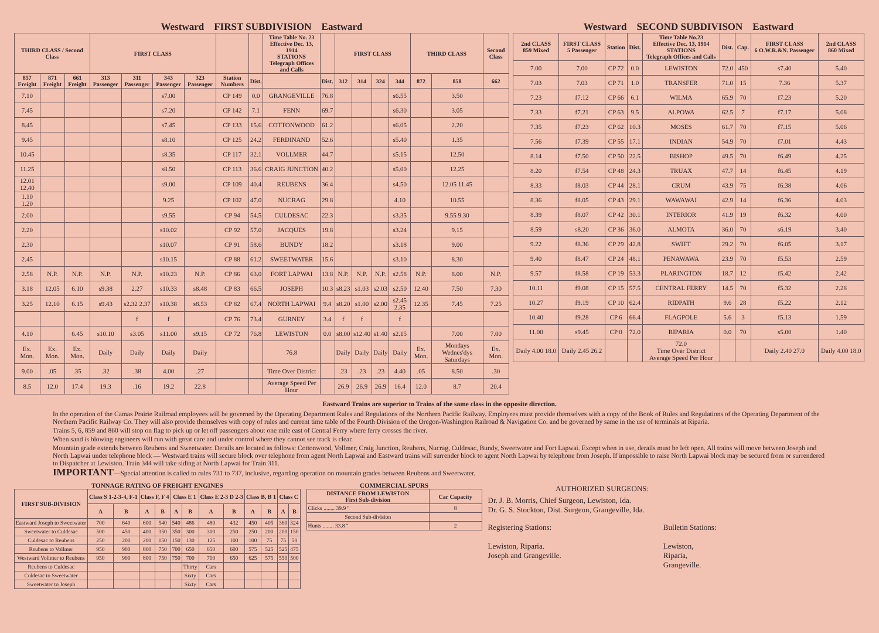Westward FIRST SUBDIVISION Eastward
| THIRD CLASS / Second Class | | | FIRST CLASS | | | | | | Time Table No. 23 Effective Dec. 13, 1914 STATIONS Telegraph Offices and Calls | | FIRST CLASS | | | | THIRD CLASS | | Second Class |
| --- | --- | --- | --- | --- | --- | --- | --- | --- | --- | --- | --- | --- | --- | --- | --- | --- | --- |
| 857 Freight | 871 Freight | 661 Freight | 313 Passenger | 311 Passenger | 343 Passenger | 323 Passenger | Station Numbers | Dist. | | Dist. | 312 | 314 | 324 | 344 | 872 | 858 | 662 |
| 7.10 | | | | | s7.00 | | CP 149 | 0.0 | GRANGEVILLE | 76.8 | | | | s6.55 | | 3.50 | |
| 7.45 | | | | | s7.20 | | CP 142 | 7.1 | FENN | 69.7 | | | | s6.30 | | 3.05 | |
| 8.45 | | | | | s7.45 | | CP 133 | 15.6 | COTTONWOOD | 61.2 | | | | s6.05 | | 2.20 | |
| 9.45 | | | | | s8.10 | | CP 125 | 24.2 | FERDINAND | 52.6 | | | | s5.40 | | 1.35 | |
| 10.45 | | | | | s8.35 | | CP 117 | 32.1 | VOLLMER | 44.7 | | | | s5.15 | | 12.50 | |
| 11.25 | | | | | s8.50 | | CP 113 | 36.6 | CRAIG JUNCTION | 40.2 | | | | s5.00 | | 12.25 | |
| 12.01 12.40 | | | | | s9.00 | | CP 109 | 40.4 | REUBENS | 36.4 | | | | s4.50 | | 12.05 11.45 | |
| 1.10 1.20 | | | | | 9.25 | | CP 102 | 47.0 | NUCRAG | 29.8 | | | | 4.10 | | 10.55 | |
| 2.00 | | | | | s9.55 | | CP 94 | 54.5 | CULDESAC | 22.3 | | | | s3.35 | | 9.55 9.30 | |
| 2.20 | | | | | s10.02 | | CP 92 | 57.0 | JACQUES | 19.8 | | | | s3.24 | | 9.15 | |
| 2.30 | | | | | s10.07 | | CP 91 | 58.6 | BUNDY | 18.2 | | | | s3.18 | | 9.00 | |
| 2.45 | | | | | s10.15 | | CP 88 | 61.2 | SWEETWATER | 15.6 | | | | s3.10 | | 8.30 | |
| 2.58 | N.P. | N.P. | N.P. | N.P. | s10.23 | N.P. | CP 86 | 63.0 | FORT LAPWAI | 13.8 | N.P. | N.P. | N.P. | s2.58 | N.P. | 8.00 | N.P. |
| 3.18 | 12.05 | 6.10 | s9.38 | 2.27 | s10.33 | s8.48 | CP 83 | 66.5 | JOSEPH | 10.3 | s8.23 | s1.03 | s2.03 | s2.50 | 12.40 | 7.50 | 7.30 |
| 3.25 | 12.10 | 6.15 | s9.43 | s2.32 2.37 | s10.38 | s8.53 | CP 82 | 67.4 | NORTH LAPWAI | 9.4 | s8.20 | s1.00 | s2.00 | s2.45 2.35 | 12.35 | 7.45 | 7.25 |
| | | | | f | f | | CP 76 | 73.4 | GURNEY | 3.4 | f | f | | f | | | |
| 4.10 | | 6.45 | s10.10 | s3.05 | s11.00 | s9.15 | CP 72 | 76.8 | LEWISTON | 0.0 | s8.00 | s12.40 | s1.40 | s2.15 | | 7.00 | 7.00 |
| Ex. Mon. | Ex. Mon. | Ex. Mon. | Daily | Daily | Daily | Daily | | | 76.8 | | Daily | Daily | Daily | Daily | Ex. Mon. | Mondays Wednes'dys Saturdays | Ex. Mon. |
| 9.00 | .05 | .35 | .32 | .38 | 4.00 | .27 | | | Time Over District | | .23 | .23 | .23 | 4.40 | .05 | 8.50 | .30 |
| 8.5 | 12.0 | 17.4 | 19.3 | .16 | 19.2 | 22.8 | | | Average Speed Per Hour | | 26.9 | 26.9 | 26.9 | 16.4 | 12.0 | 8.7 | 20.4 |
Westward SECOND SUBDIVISON Eastward
| 2nd CLASS 859 Mixed | FIRST CLASS 5 Passenger | Station | Dist. | Time Table No.23 Effective Dec. 13, 1914 STATIONS Telegraph Offices and Calls | Dist. | Cap. | FIRST CLASS 6 O.W.R.&N. Passenger | 2nd CLASS 860 Mixed |
| --- | --- | --- | --- | --- | --- | --- | --- | --- |
| 7.00 | 7.00 | CP 72 | 0.0 | LEWISTON | 72.0 | 450 | s7.40 | 5.40 |
| 7.03 | 7.03 | CP 71 | 1.0 | TRANSFER | 71.0 | 15 | 7.36 | 5.37 |
| 7.23 | f7.12 | CP 66 | 6.1 | WILMA | 65.9 | 70 | f7.23 | 5.20 |
| 7.33 | f7.21 | CP 63 | 9.5 | ALPOWA | 62.5 | 7 | f7.17 | 5.08 |
| 7.35 | f7.23 | CP 62 | 10.3 | MOSES | 61.7 | 70 | f7.15 | 5.06 |
| 7.56 | f7.39 | CP 55 | 17.1 | INDIAN | 54.9 | 70 | f7.01 | 4.43 |
| 8.14 | f7.50 | CP 50 | 22.5 | BISHOP | 49.5 | 70 | f6.49 | 4.25 |
| 8.20 | f7.54 | CP 48 | 24.3 | TRUAX | 47.7 | 14 | f6.45 | 4.19 |
| 8.33 | f8.03 | CP 44 | 28.1 | CRUM | 43.9 | 75 | f6.38 | 4.06 |
| 8.36 | f8.05 | CP 43 | 29.1 | WAWAWAI | 42.9 | 14 | f6.36 | 4.03 |
| 8.39 | f8.07 | CP 42 | 30.1 | INTERIOR | 41.9 | 19 | f6.32 | 4.00 |
| 8.59 | s8.20 | CP 36 | 36.0 | ALMOTA | 36.0 | 70 | s6.19 | 3.40 |
| 9.22 | f8.36 | CP 29 | 42.8 | SWIFT | 29.2 | 70 | f6.05 | 3.17 |
| 9.40 | f8.47 | CP 24 | 48.1 | PENAWAWA | 23.9 | 70 | f5.53 | 2.59 |
| 9.57 | f8.58 | CP 19 | 53.3 | PLARINGTON | 18.7 | 12 | f5.42 | 2.42 |
| 10.11 | f9.08 | CP 15 | 57.5 | CENTRAL FERRY | 14.5 | 70 | f5.32 | 2.28 |
| 10.27 | f9.19 | CP 10 | 62.4 | RIDPATH | 9.6 | 28 | f5.22 | 2.12 |
| 10.40 | f9.28 | CP 6 | 66.4 | FLAGPOLE | 5.6 | 3 | f5.13 | 1.59 |
| 11.00 | s9.45 | CP 0 | 72.0 | RIPARIA | 0.0 | 70 | s5.00 | 1.40 |
| Daily 4.00 18.0 | Daily 2.45 26.2 | | | 72.0 Time Over District Average Speed Per Hour | | | Daily 2.40 27.0 | Daily 4.00 18.0 |
Eastward Trains are superior to Trains of the same class in the opposite direction.
In the operation of the Camas Prairie Railroad employees will be governed by the Operating Department Rules and Regulations of the Northern Pacific Railway. Employees must provide themselves with a copy of the Book of Rules and Regulations of the Operating Department of the Northern Pacific Railway Co. They will also provide themselves with copy of rules and current time table of the Fourth Division of the Oregon-Washington Railroad & Navigation Co. and be governed by same in the use of terminals at Riparia.
Trains 5, 6, 859 and 860 will stop on flag to pick up or let off passengers about one mile east of Central Ferry where ferry crosses the river.
When sand is blowing engineers will run with great care and under control where they cannot see track is clear.
Mountain grade extends between Reubens and Sweetwater. Derails are located as follows: Cottonwood, Vollmer, Craig Junction, Reubens, Nucrag, Culdesac, Bundy, Sweetwater and Fort Lapwai. Except when in use, derails must be left open. All trains will move between Joseph and North Lapwai under telephone block — Westward trains will secure block over telephone from agent North Lapwai and Eastward trains will surrender block to agent North Lapwai by telephone from Joseph. If impossible to raise North Lapwai block may be secured from or surrendered to Dispatcher at Lewiston. Train 344 will take siding at North Lapwai for Train 311.
IMPORTANT—Special attention is called to rules 731 to 737, inclusive, regarding operation on mountain grades between Reubens and Sweetwater.
TONNAGE RATING OF FREIGHT ENGINES
| FIRST SUB-DIVISION | Class S 1-2-3-4, F-1 | | Class F, F 4 | | Class E 1 | | Class E 2-3 D 2-3 | | Class B, B 1 | | Class C | |
| --- | --- | --- | --- | --- | --- | --- | --- | --- | --- | --- | --- | --- |
| | A | B | A | B | A | B | A | B | A | B | A | B |
| Eastward Joseph to Sweetwater | 700 | 640 | 600 | 540 | 540 | 486 | 480 | 432 | 450 | 405 | 360 | 324 |
| Sweetwater to Culdesac | 500 | 450 | 400 | 350 | 350 | 300 | 300 | 250 | 250 | 200 | 200 | 150 |
| Culdesac to Reubens | 250 | 200 | 200 | 150 | 150 | 130 | 125 | 100 | 100 | 75 | 75 | 50 |
| Reubens to Vollmer | 950 | 900 | 800 | 750 | 700 | 650 | 650 | 600 | 575 | 525 | 525 | 475 |
| Westward Vollmer to Reubens | 950 | 900 | 800 | 750 | 750 | 700 | 700 | 650 | 625 | 575 | 550 | 500 |
| Reubens to Culdesac | | | | | | Thirty | Cars | | | | | |
| Culdesac to Sweetwater | | | | | | Sixty | Cars | | | | | |
| Sweetwater to Joseph | | | | | | Sixty | Cars | | | | | |
COMMERCIAL SPURS
| DISTANCE FROM LEWISTON First Sub-division | Car Capacity |
| --- | --- |
| Clicks ........ 39.9 '' | 8 |
| Second Sub-division | |
| Hunts ........ 33.8 '' | 2 |
AUTHORIZED SURGEONS:
Dr. J. B. Morris, Chief Surgeon, Lewiston, Ida.
Dr. G. S. Stockton, Dist. Surgeon, Grangeville, Ida.
Registering Stations:
Lewiston, Riparia.
Joseph and Grangeville.
Bulletin Stations:
Lewiston,
Riparia,
Grangeville.